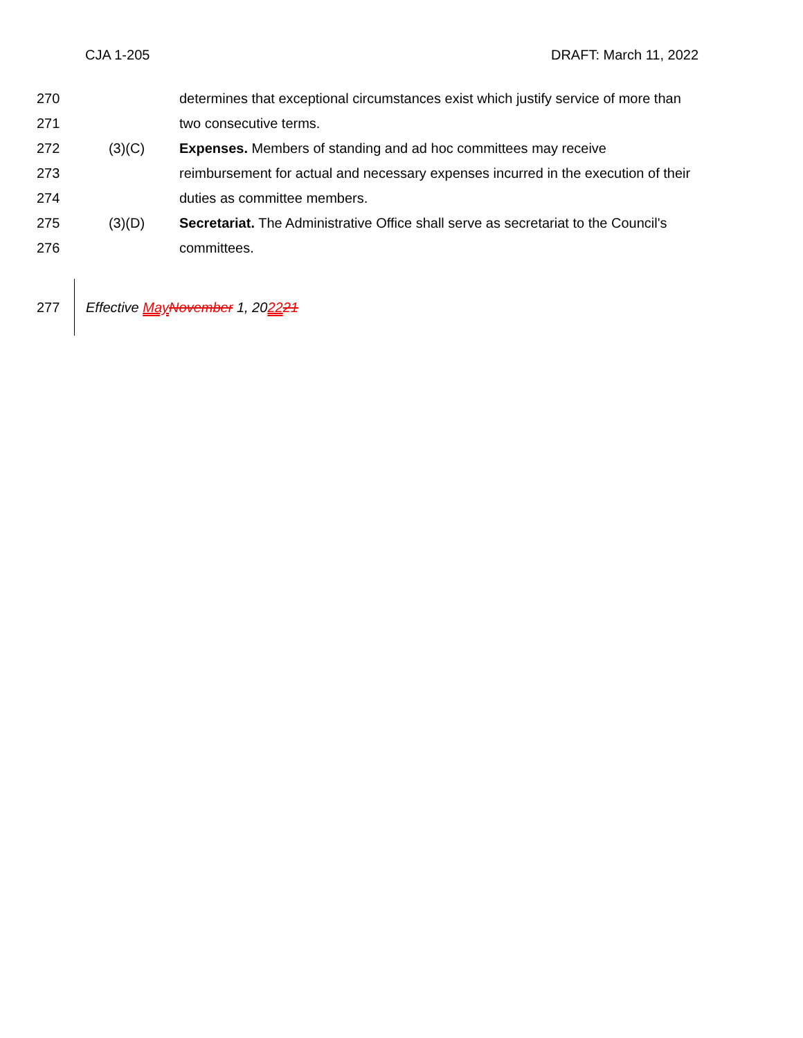CJA 1-205 DRAFT: March 11, 2022
270 determines that exceptional circumstances exist which justify service of more than
271 two consecutive terms.
272 (3)(C) Expenses. Members of standing and ad hoc committees may receive
273 reimbursement for actual and necessary expenses incurred in the execution of their
274 duties as committee members.
275 (3)(D) Secretariat. The Administrative Office shall serve as secretariat to the Council's
276 committees.
277 Effective May November 1, 202221